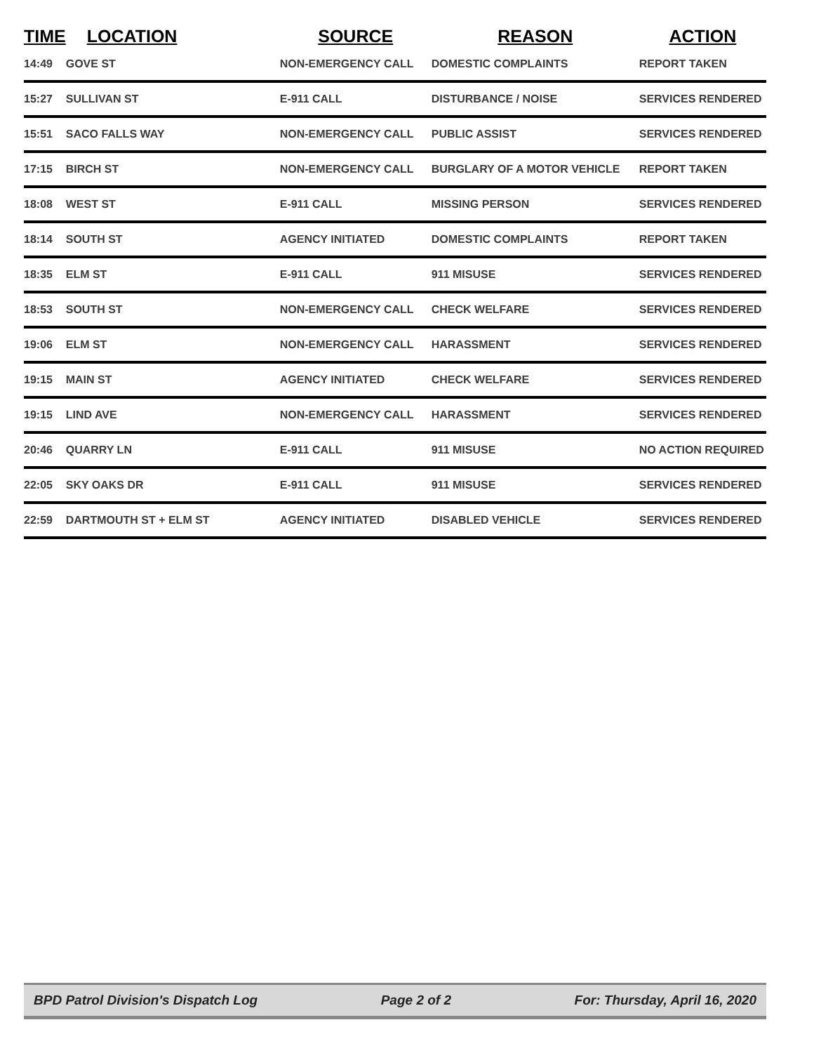| TIME | LOCATION | SOURCE | REASON | ACTION |
| --- | --- | --- | --- | --- |
| 14:49 | GOVE ST | NON-EMERGENCY CALL | DOMESTIC COMPLAINTS | REPORT TAKEN |
| 15:27 | SULLIVAN ST | E-911 CALL | DISTURBANCE / NOISE | SERVICES RENDERED |
| 15:51 | SACO FALLS WAY | NON-EMERGENCY CALL | PUBLIC ASSIST | SERVICES RENDERED |
| 17:15 | BIRCH ST | NON-EMERGENCY CALL | BURGLARY OF A MOTOR VEHICLE | REPORT TAKEN |
| 18:08 | WEST ST | E-911 CALL | MISSING PERSON | SERVICES RENDERED |
| 18:14 | SOUTH ST | AGENCY INITIATED | DOMESTIC COMPLAINTS | REPORT TAKEN |
| 18:35 | ELM ST | E-911 CALL | 911 MISUSE | SERVICES RENDERED |
| 18:53 | SOUTH ST | NON-EMERGENCY CALL | CHECK WELFARE | SERVICES RENDERED |
| 19:06 | ELM ST | NON-EMERGENCY CALL | HARASSMENT | SERVICES RENDERED |
| 19:15 | MAIN ST | AGENCY INITIATED | CHECK WELFARE | SERVICES RENDERED |
| 19:15 | LIND AVE | NON-EMERGENCY CALL | HARASSMENT | SERVICES RENDERED |
| 20:46 | QUARRY LN | E-911 CALL | 911 MISUSE | NO ACTION REQUIRED |
| 22:05 | SKY OAKS DR | E-911 CALL | 911 MISUSE | SERVICES RENDERED |
| 22:59 | DARTMOUTH ST + ELM ST | AGENCY INITIATED | DISABLED VEHICLE | SERVICES RENDERED |
BPD Patrol Division's Dispatch Log Page 2 of 2 For: Thursday, April 16, 2020